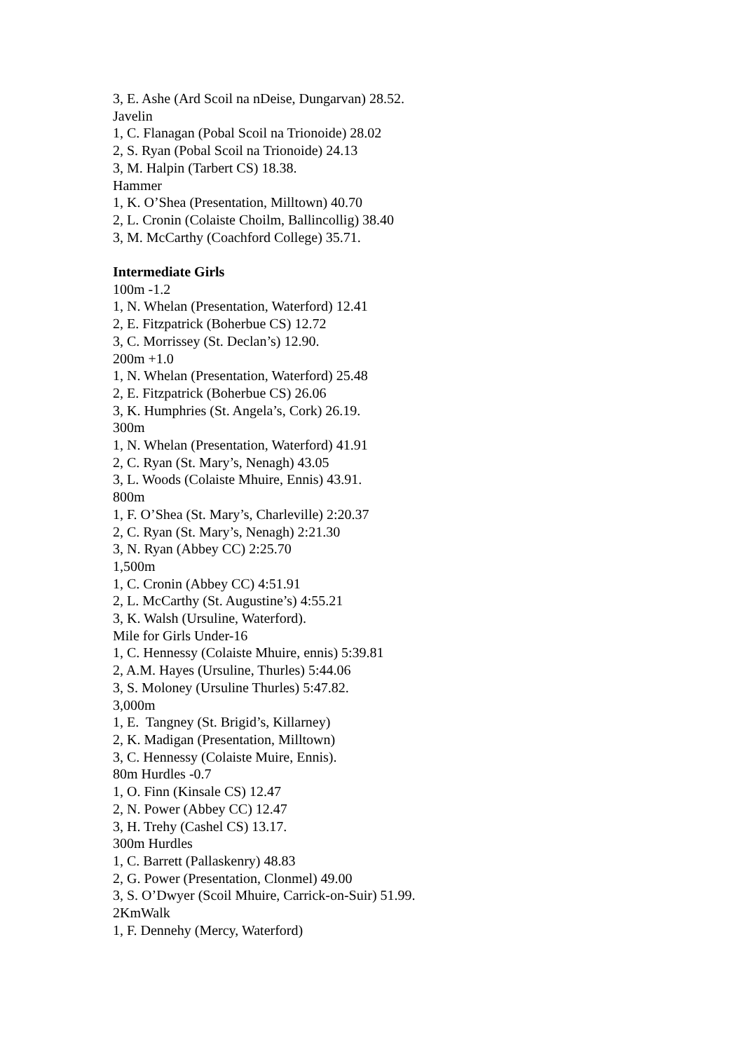3, E. Ashe (Ard Scoil na nDeise, Dungarvan) 28.52.
Javelin
1, C. Flanagan (Pobal Scoil na Trionoide) 28.02
2, S. Ryan (Pobal Scoil na Trionoide) 24.13
3, M. Halpin (Tarbert CS) 18.38.
Hammer
1, K. O’Shea (Presentation, Milltown) 40.70
2, L. Cronin (Colaiste Choilm, Ballincollig) 38.40
3, M. McCarthy (Coachford College) 35.71.
Intermediate Girls
100m -1.2
1, N. Whelan (Presentation, Waterford) 12.41
2, E. Fitzpatrick (Boherbue CS) 12.72
3, C. Morrissey (St. Declan’s) 12.90.
200m +1.0
1, N. Whelan (Presentation, Waterford) 25.48
2, E. Fitzpatrick (Boherbue CS) 26.06
3, K. Humphries (St. Angela’s, Cork) 26.19.
300m
1, N. Whelan (Presentation, Waterford) 41.91
2, C. Ryan (St. Mary’s, Nenagh) 43.05
3, L. Woods (Colaiste Mhuire, Ennis) 43.91.
800m
1, F. O’Shea (St. Mary’s, Charleville) 2:20.37
2, C. Ryan (St. Mary’s, Nenagh) 2:21.30
3, N. Ryan (Abbey CC) 2:25.70
1,500m
1, C. Cronin (Abbey CC) 4:51.91
2, L. McCarthy (St. Augustine’s) 4:55.21
3, K. Walsh (Ursuline, Waterford).
Mile for Girls Under-16
1, C. Hennessy (Colaiste Mhuire, ennis) 5:39.81
2, A.M. Hayes (Ursuline, Thurles) 5:44.06
3, S. Moloney (Ursuline Thurles) 5:47.82.
3,000m
1, E. Tangney (St. Brigid’s, Killarney)
2, K. Madigan (Presentation, Milltown)
3, C. Hennessy (Colaiste Muire, Ennis).
80m Hurdles -0.7
1, O. Finn (Kinsale CS) 12.47
2, N. Power (Abbey CC) 12.47
3, H. Trehy (Cashel CS) 13.17.
300m Hurdles
1, C. Barrett (Pallaskenry) 48.83
2, G. Power (Presentation, Clonmel) 49.00
3, S. O’Dwyer (Scoil Mhuire, Carrick-on-Suir) 51.99.
2KmWalk
1, F. Dennehy (Mercy, Waterford)